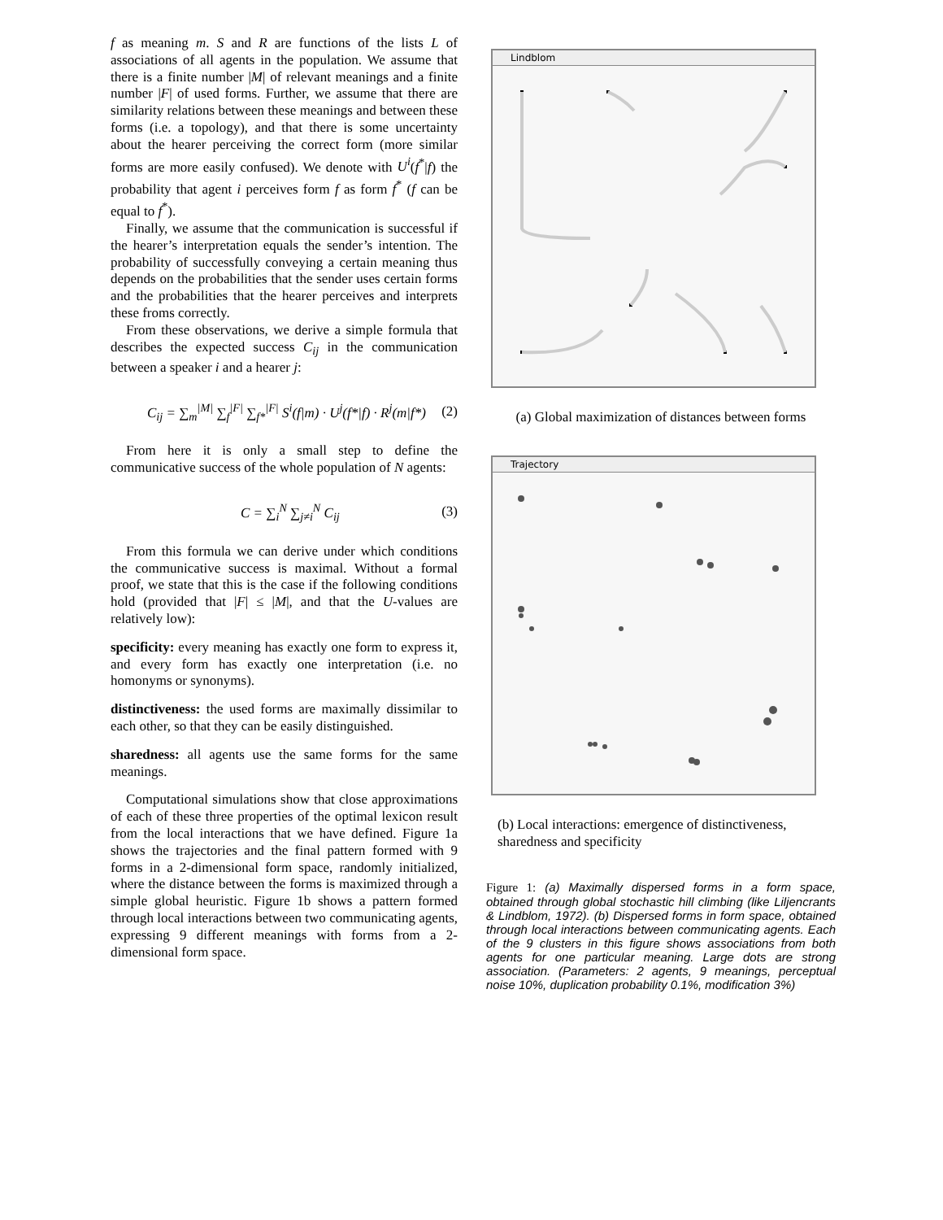f as meaning m. S and R are functions of the lists L of associations of all agents in the population. We assume that there is a finite number |M| of relevant meanings and a finite number |F| of used forms. Further, we assume that there are similarity relations between these meanings and between these forms (i.e. a topology), and that there is some uncertainty about the hearer perceiving the correct form (more similar forms are more easily confused). We denote with U<sup>i</sup>(f<sup>*</sup>|f) the probability that agent i perceives form f as form f<sup>*</sup> (f can be equal to f<sup>*</sup>).
Finally, we assume that the communication is successful if the hearer’s interpretation equals the sender’s intention. The probability of successfully conveying a certain meaning thus depends on the probabilities that the sender uses certain forms and the probabilities that the hearer perceives and interprets these froms correctly.
From these observations, we derive a simple formula that describes the expected success C<sub>ij</sub> in the communication between a speaker i and a hearer j:
C<sub>ij</sub> = ∑<sub>m</sub><sup>|M|</sup> ∑<sub>f</sub><sup>|F|</sup> ∑<sub>f*</sub><sup>|F|</sup> S<sup>i</sup>(f|m) · U<sup>j</sup>(f*|f) · R<sup>j</sup>(m|f*) (2)
From here it is only a small step to define the communicative success of the whole population of N agents:
C = ∑<sub>i</sub><sup>N</sup> ∑<sub>j≠i</sub><sup>N</sup> C<sub>ij</sub> (3)
From this formula we can derive under which conditions the communicative success is maximal. Without a formal proof, we state that this is the case if the following conditions hold (provided that |F| ≤ |M|, and that the U-values are relatively low):
specificity:
every meaning has exactly one form to express it, and every form has exactly one interpretation (i.e. no homonyms or synonyms).
distinctiveness:
the used forms are maximally dissimilar to each other, so that they can be easily distinguished.
sharedness:
all agents use the same forms for the same meanings.
Computational simulations show that close approximations of each of these three properties of the optimal lexicon result from the local interactions that we have defined. Figure 1a shows the trajectories and the final pattern formed with 9 forms in a 2-dimensional form space, randomly initialized, where the distance between the forms is maximized through a simple global heuristic. Figure 1b shows a pattern formed through local interactions between two communicating agents, expressing 9 different meanings with forms from a 2-dimensional form space.
Lindblom
(a) Global maximization of distances between forms
Trajectory
(b) Local interactions: emergence of distinctiveness, sharedness and specificity
Figure 1: (a) Maximally dispersed forms in a form space, obtained through global stochastic hill climbing (like Liljencrants & Lindblom, 1972). (b) Dispersed forms in form space, obtained through local interactions between communicating agents. Each of the 9 clusters in this figure shows associations from both agents for one particular meaning. Large dots are strong association. (Parameters: 2 agents, 9 meanings, perceptual noise 10%, duplication probability 0.1%, modification 3%)